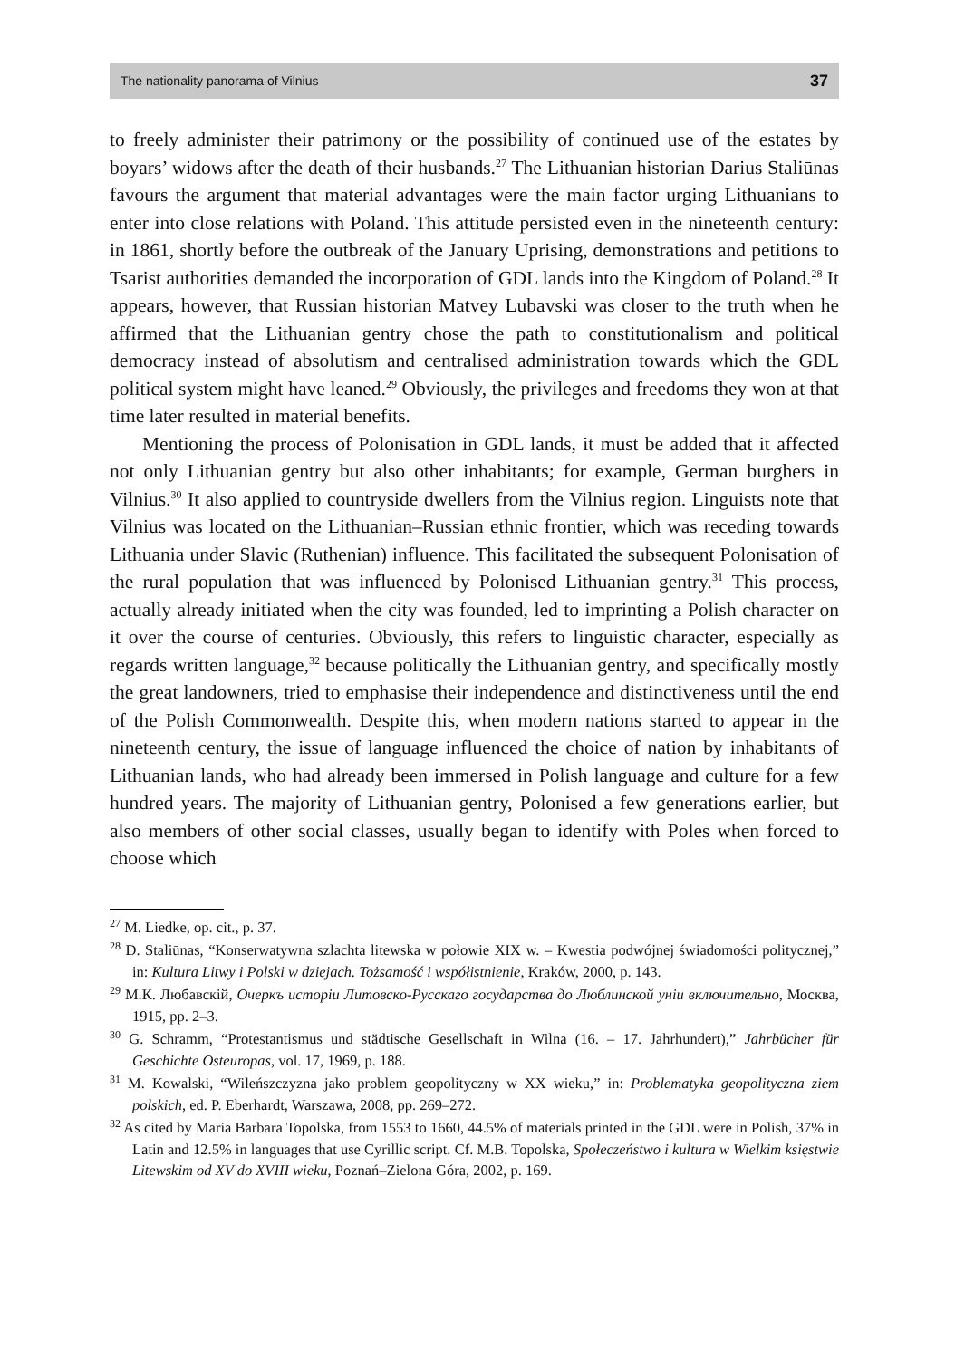The nationality panorama of Vilnius 37
to freely administer their patrimony or the possibility of continued use of the estates by boyars’ widows after the death of their husbands.<sup>27</sup> The Lithuanian historian Darius Staliūnas favours the argument that material advantages were the main factor urging Lithuanians to enter into close relations with Poland. This attitude persisted even in the nineteenth century: in 1861, shortly before the outbreak of the January Uprising, demonstrations and petitions to Tsarist authorities demanded the incorporation of GDL lands into the Kingdom of Poland.<sup>28</sup> It appears, however, that Russian historian Matvey Lubavski was closer to the truth when he affirmed that the Lithuanian gentry chose the path to constitutionalism and political democracy instead of absolutism and centralised administration towards which the GDL political system might have leaned.<sup>29</sup> Obviously, the privileges and freedoms they won at that time later resulted in material benefits.
Mentioning the process of Polonisation in GDL lands, it must be added that it affected not only Lithuanian gentry but also other inhabitants; for example, German burghers in Vilnius.<sup>30</sup> It also applied to countryside dwellers from the Vilnius region. Linguists note that Vilnius was located on the Lithuanian–Russian ethnic frontier, which was receding towards Lithuania under Slavic (Ruthenian) influence. This facilitated the subsequent Polonisation of the rural population that was influenced by Polonised Lithuanian gentry.<sup>31</sup> This process, actually already initiated when the city was founded, led to imprinting a Polish character on it over the course of centuries. Obviously, this refers to linguistic character, especially as regards written language,<sup>32</sup> because politically the Lithuanian gentry, and specifically mostly the great landowners, tried to emphasise their independence and distinctiveness until the end of the Polish Commonwealth. Despite this, when modern nations started to appear in the nineteenth century, the issue of language influenced the choice of nation by inhabitants of Lithuanian lands, who had already been immersed in Polish language and culture for a few hundred years. The majority of Lithuanian gentry, Polonised a few generations earlier, but also members of other social classes, usually began to identify with Poles when forced to choose which
<sup>27</sup> M. Liedke, op. cit., p. 37.
<sup>28</sup> D. Staliūnas, “Konserwatywna szlachta litewska w połowie XIX w. – Kwestia podwójnej świadomości politycznej,” in: Kultura Litwy i Polski w dziejach. Tożsamość i współistnienie, Kraków, 2000, p. 143.
<sup>29</sup> М.К. Любавскiй, Очеркъ исторiи Литовско-Русскаго государства до Люблинской унiи включительно, Москва, 1915, pp. 2–3.
<sup>30</sup> G. Schramm, “Protestantismus und städtische Gesellschaft in Wilna (16. – 17. Jahrhundert),” Jahrbücher für Geschichte Osteuropas, vol. 17, 1969, p. 188.
<sup>31</sup> M. Kowalski, “Wileńszczyzna jako problem geopolityczny w XX wieku,” in: Problematyka geopolityczna ziem polskich, ed. P. Eberhardt, Warszawa, 2008, pp. 269–272.
<sup>32</sup> As cited by Maria Barbara Topolska, from 1553 to 1660, 44.5% of materials printed in the GDL were in Polish, 37% in Latin and 12.5% in languages that use Cyrillic script. Cf. M.B. Topolska, Społeczeństwo i kultura w Wielkim księstwie Litewskim od XV do XVIII wieku, Poznań–Zielona Góra, 2002, p. 169.